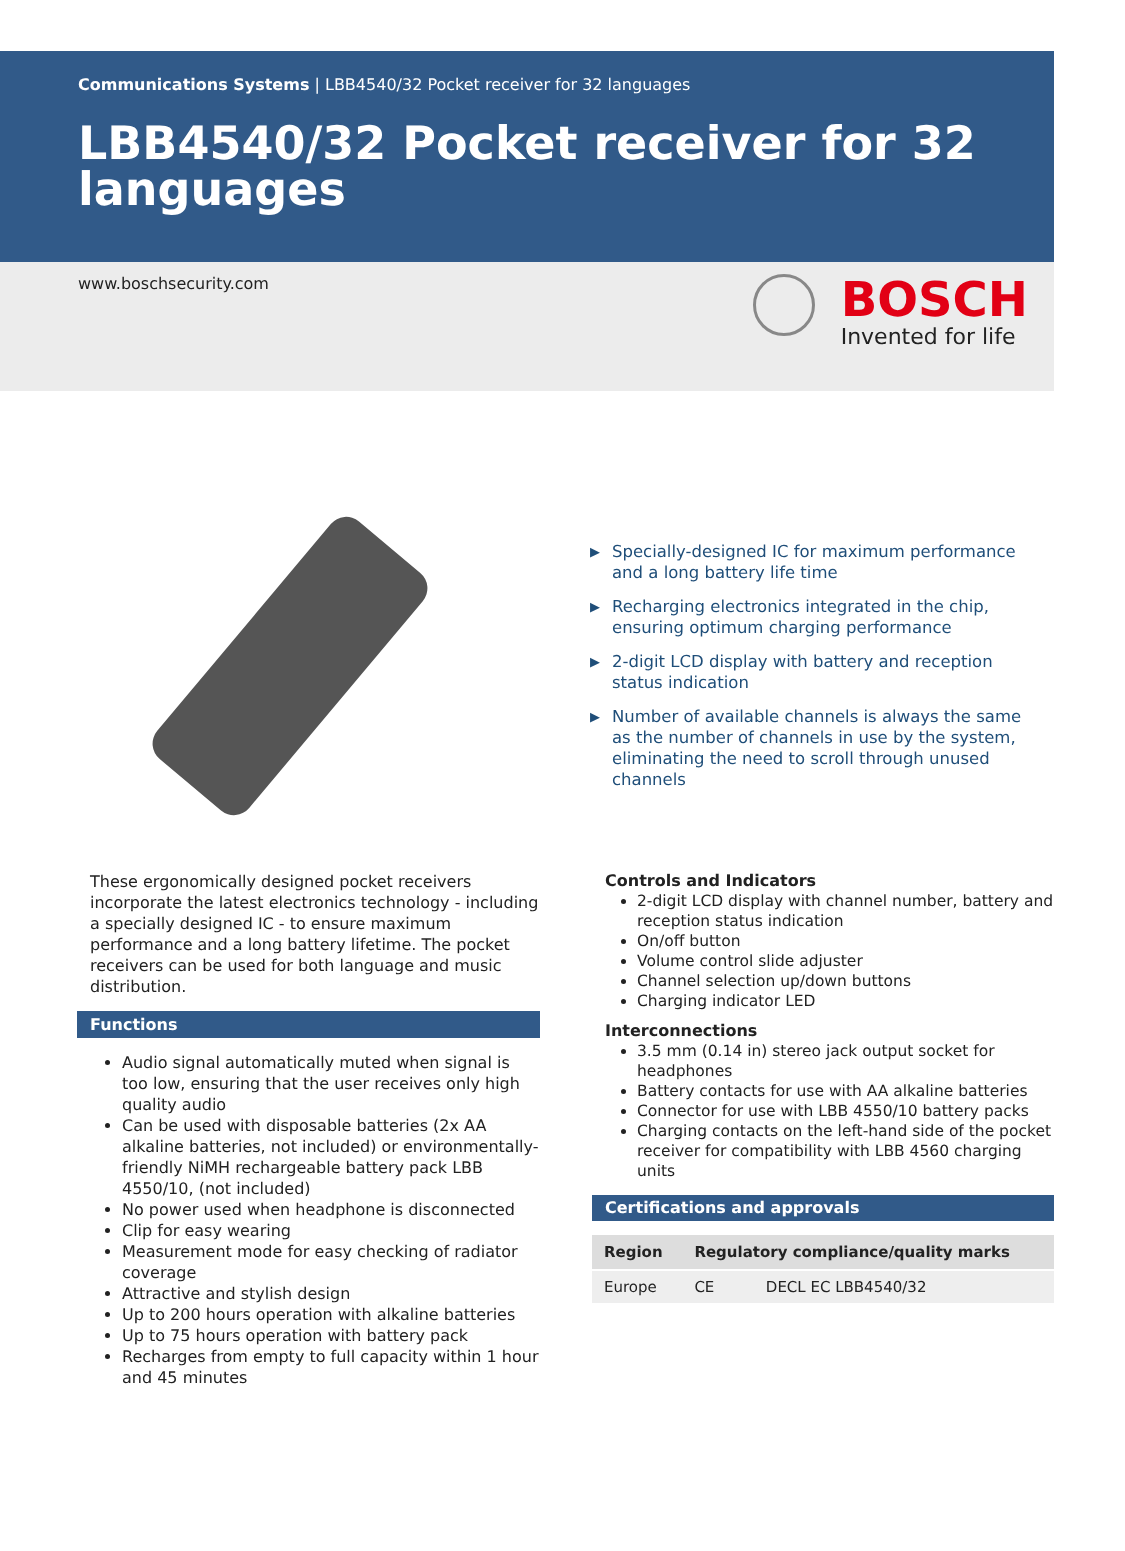Communications Systems | LBB4540/32 Pocket receiver for 32 languages
LBB4540/32 Pocket receiver for 32 languages
www.boschsecurity.com
BOSCH
Invented for life
▶ Specially-designed IC for maximum performance and a long battery life time
▶ Recharging electronics integrated in the chip, ensuring optimum charging performance
▶ 2-digit LCD display with battery and reception status indication
▶ Number of available channels is always the same as the number of channels in use by the system, eliminating the need to scroll through unused channels
These ergonomically designed pocket receivers incorporate the latest electronics technology - including a specially designed IC - to ensure maximum performance and a long battery lifetime. The pocket receivers can be used for both language and music distribution.
Functions
Audio signal automatically muted when signal is too low, ensuring that the user receives only high quality audio
Can be used with disposable batteries (2x AA alkaline batteries, not included) or environmentally-friendly NiMH rechargeable battery pack LBB 4550/10, (not included)
No power used when headphone is disconnected
Clip for easy wearing
Measurement mode for easy checking of radiator coverage
Attractive and stylish design
Up to 200 hours operation with alkaline batteries
Up to 75 hours operation with battery pack
Recharges from empty to full capacity within 1 hour and 45 minutes
Controls and Indicators
2-digit LCD display with channel number, battery and reception status indication
On/off button
Volume control slide adjuster
Channel selection up/down buttons
Charging indicator LED
Interconnections
3.5 mm (0.14 in) stereo jack output socket for headphones
Battery contacts for use with AA alkaline batteries
Connector for use with LBB 4550/10 battery packs
Charging contacts on the left-hand side of the pocket receiver for compatibility with LBB 4560 charging units
Certifications and approvals
| Region | Regulatory compliance/quality marks | |
| --- | --- | --- |
| Europe | CE | DECL EC LBB4540/32 |